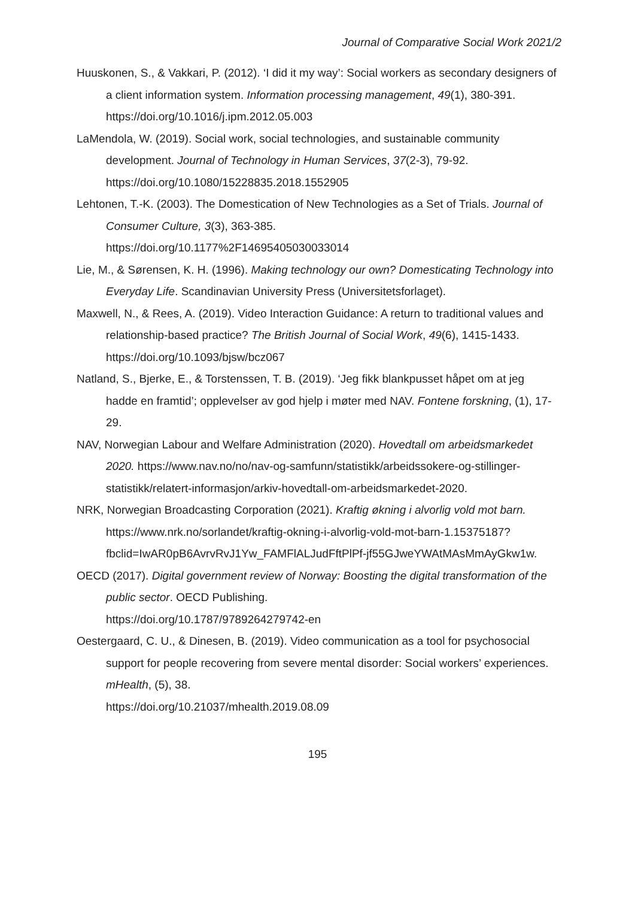Journal of Comparative Social Work 2021/2
Huuskonen, S., & Vakkari, P. (2012). ‘I did it my way’: Social workers as secondary designers of a client information system. Information processing management, 49(1), 380-391. https://doi.org/10.1016/j.ipm.2012.05.003
LaMendola, W. (2019). Social work, social technologies, and sustainable community development. Journal of Technology in Human Services, 37(2-3), 79-92. https://doi.org/10.1080/15228835.2018.1552905
Lehtonen, T.-K. (2003). The Domestication of New Technologies as a Set of Trials. Journal of Consumer Culture, 3(3), 363-385.
https://doi.org/10.1177%2F14695405030033014
Lie, M., & Sørensen, K. H. (1996). Making technology our own? Domesticating Technology into Everyday Life. Scandinavian University Press (Universitetsforlaget).
Maxwell, N., & Rees, A. (2019). Video Interaction Guidance: A return to traditional values and relationship-based practice? The British Journal of Social Work, 49(6), 1415-1433. https://doi.org/10.1093/bjsw/bcz067
Natland, S., Bjerke, E., & Torstenssen, T. B. (2019). ‘Jeg fikk blankpusset håpet om at jeg hadde en framtid’; opplevelser av god hjelp i møter med NAV. Fontene forskning, (1), 17-29.
NAV, Norwegian Labour and Welfare Administration (2020). Hovedtall om arbeidsmarkedet 2020. https://www.nav.no/no/nav-og-samfunn/statistikk/arbeidssokere-og-stillinger-statistikk/relatert-informasjon/arkiv-hovedtall-om-arbeidsmarkedet-2020.
NRK, Norwegian Broadcasting Corporation (2021). Kraftig økning i alvorlig vold mot barn. https://www.nrk.no/sorlandet/kraftig-okning-i-alvorlig-vold-mot-barn-1.15375187?fbclid=IwAR0pB6AvrvRvJ1Yw_FAMFlALJudFftPlPf-jf55GJweYWAtMAsMmAyGkw1w.
OECD (2017). Digital government review of Norway: Boosting the digital transformation of the public sector. OECD Publishing.
https://doi.org/10.1787/9789264279742-en
Oestergaard, C. U., & Dinesen, B. (2019). Video communication as a tool for psychosocial support for people recovering from severe mental disorder: Social workers’ experiences. mHealth, (5), 38.
https://doi.org/10.21037/mhealth.2019.08.09
195